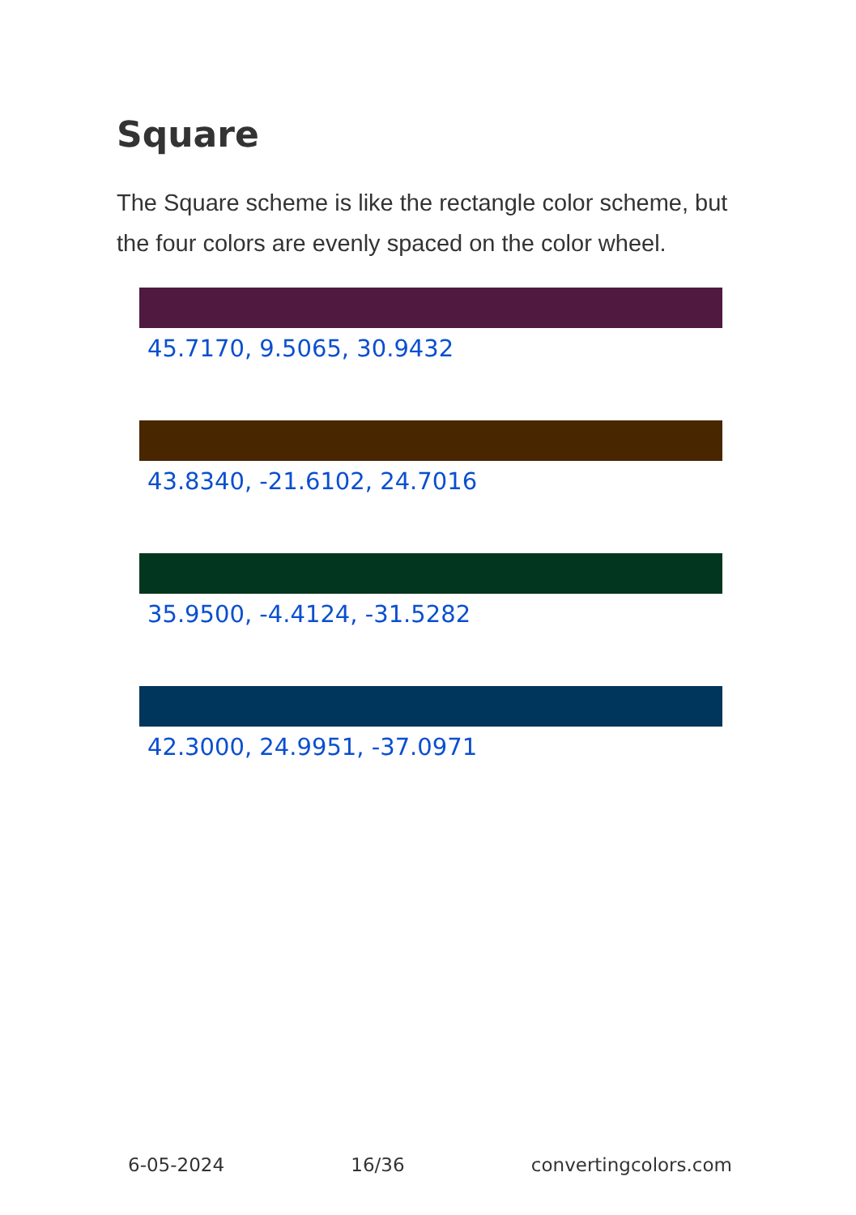Square
The Square scheme is like the rectangle color scheme, but the four colors are evenly spaced on the color wheel.
45.7170, 9.5065, 30.9432
43.8340, -21.6102, 24.7016
35.9500, -4.4124, -31.5282
42.3000, 24.9951, -37.0971
6-05-2024 16/36 convertingcolors.com